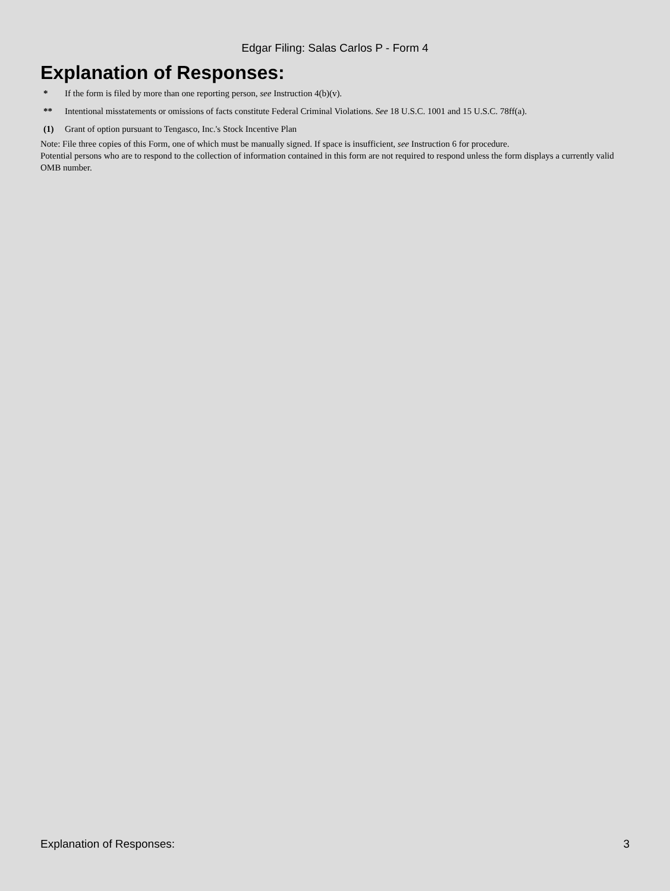Edgar Filing: Salas Carlos P - Form 4
Explanation of Responses:
* If the form is filed by more than one reporting person, see Instruction 4(b)(v).
** Intentional misstatements or omissions of facts constitute Federal Criminal Violations. See 18 U.S.C. 1001 and 15 U.S.C. 78ff(a).
(1) Grant of option pursuant to Tengasco, Inc.'s Stock Incentive Plan
Note: File three copies of this Form, one of which must be manually signed. If space is insufficient, see Instruction 6 for procedure.
Potential persons who are to respond to the collection of information contained in this form are not required to respond unless the form displays a currently valid OMB number.
Explanation of Responses: 3